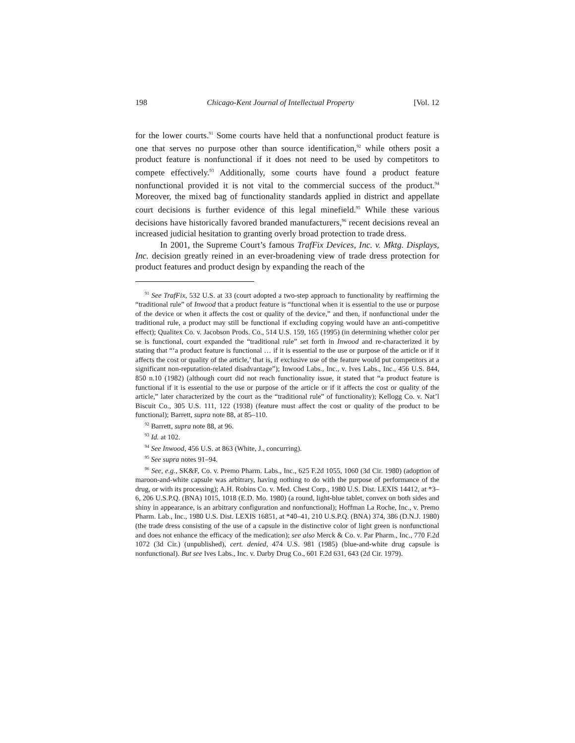198 Chicago-Kent Journal of Intellectual Property [Vol. 12
for the lower courts.<sup>91</sup> Some courts have held that a nonfunctional product feature is one that serves no purpose other than source identification,<sup>92</sup> while others posit a product feature is nonfunctional if it does not need to be used by competitors to compete effectively.<sup>93</sup> Additionally, some courts have found a product feature nonfunctional provided it is not vital to the commercial success of the product.<sup>94</sup> Moreover, the mixed bag of functionality standards applied in district and appellate court decisions is further evidence of this legal minefield.<sup>95</sup> While these various decisions have historically favored branded manufacturers,<sup>96</sup> recent decisions reveal an increased judicial hesitation to granting overly broad protection to trade dress.
In 2001, the Supreme Court’s famous TrafFix Devices, Inc. v. Mktg. Displays, Inc. decision greatly reined in an ever-broadening view of trade dress protection for product features and product design by expanding the reach of the
<sup>91</sup> See TrafFix, 532 U.S. at 33 (court adopted a two-step approach to functionality by reaffirming the “traditional rule” of Inwood that a product feature is “functional when it is essential to the use or purpose of the device or when it affects the cost or quality of the device,” and then, if nonfunctional under the traditional rule, a product may still be functional if excluding copying would have an anti-competitive effect); Qualitex Co. v. Jacobson Prods. Co., 514 U.S. 159, 165 (1995) (in determining whether color per se is functional, court expanded the “traditional rule” set forth in Inwood and re-characterized it by stating that “‘a product feature is functional … if it is essential to the use or purpose of the article or if it affects the cost or quality of the article,’ that is, if exclusive use of the feature would put competitors at a significant non-reputation-related disadvantage”); Inwood Labs., Inc., v. Ives Labs., Inc., 456 U.S. 844, 850 n.10 (1982) (although court did not reach functionality issue, it stated that “a product feature is functional if it is essential to the use or purpose of the article or if it affects the cost or quality of the article,” later characterized by the court as the “traditional rule” of functionality); Kellogg Co. v. Nat’l Biscuit Co., 305 U.S. 111, 122 (1938) (feature must affect the cost or quality of the product to be functional); Barrett, supra note 88, at 85–110.
<sup>92</sup> Barrett, supra note 88, at 96.
<sup>93</sup> Id. at 102.
<sup>94</sup> See Inwood, 456 U.S. at 863 (White, J., concurring).
<sup>95</sup> See supra notes 91–94.
<sup>96</sup> See, e.g., SK&F, Co. v. Premo Pharm. Labs., Inc., 625 F.2d 1055, 1060 (3d Cir. 1980) (adoption of maroon-and-white capsule was arbitrary, having nothing to do with the purpose of performance of the drug, or with its processing); A.H. Robins Co. v. Med. Chest Corp., 1980 U.S. Dist. LEXIS 14412, at *3–6, 206 U.S.P.Q. (BNA) 1015, 1018 (E.D. Mo. 1980) (a round, light-blue tablet, convex on both sides and shiny in appearance, is an arbitrary configuration and nonfunctional); Hoffman La Roche, Inc., v. Premo Pharm. Lab., Inc., 1980 U.S. Dist. LEXIS 16851, at *40–41, 210 U.S.P.Q. (BNA) 374, 386 (D.N.J. 1980) (the trade dress consisting of the use of a capsule in the distinctive color of light green is nonfunctional and does not enhance the efficacy of the medication); see also Merck & Co. v. Par Pharm., Inc., 770 F.2d 1072 (3d Cir.) (unpublished), cert. denied, 474 U.S. 981 (1985) (blue-and-white drug capsule is nonfunctional). But see Ives Labs., Inc. v. Darby Drug Co., 601 F.2d 631, 643 (2d Cir. 1979).